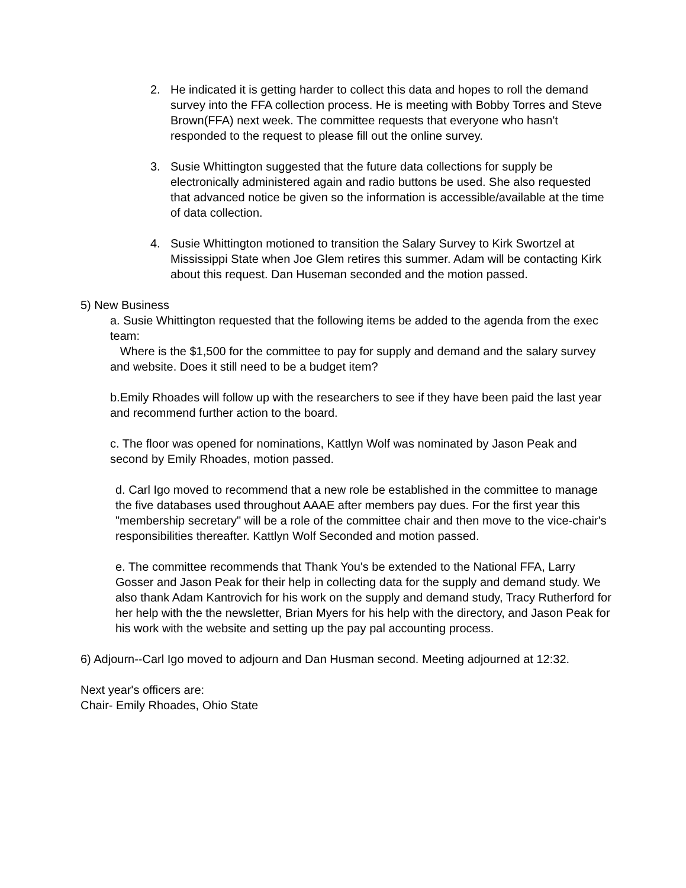2. He indicated it is getting harder to collect this data and hopes to roll the demand survey into the FFA collection process. He is meeting with Bobby Torres and Steve Brown(FFA) next week. The committee requests that everyone who hasn't responded to the request to please fill out the online survey.
3. Susie Whittington suggested that the future data collections for supply be electronically administered again and radio buttons be used. She also requested that advanced notice be given so the information is accessible/available at the time of data collection.
4. Susie Whittington motioned to transition the Salary Survey to Kirk Swortzel at Mississippi State when Joe Glem retires this summer. Adam will be contacting Kirk about this request. Dan Huseman seconded and the motion passed.
5) New Business
a. Susie Whittington requested that the following items be added to the agenda from the exec team:
Where is the $1,500 for the committee to pay for supply and demand and the salary survey and website. Does it still need to be a budget item?
b.Emily Rhoades will follow up with the researchers to see if they have been paid the last year and recommend further action to the board.
c. The floor was opened for nominations, Kattlyn Wolf was nominated by Jason Peak and second by Emily Rhoades, motion passed.
d. Carl Igo moved to recommend that a new role be established in the committee to manage the five databases used throughout AAAE after members pay dues. For the first year this "membership secretary" will be a role of the committee chair and then move to the vice-chair's responsibilities thereafter. Kattlyn Wolf Seconded and motion passed.
e. The committee recommends that Thank You's be extended to the National FFA, Larry Gosser and Jason Peak for their help in collecting data for the supply and demand study. We also thank Adam Kantrovich for his work on the supply and demand study, Tracy Rutherford for her help with the the newsletter, Brian Myers for his help with the directory, and Jason Peak for his work with the website and setting up the pay pal accounting process.
6) Adjourn--Carl Igo moved to adjourn and Dan Husman second. Meeting adjourned at 12:32.
Next year's officers are:
Chair- Emily Rhoades, Ohio State